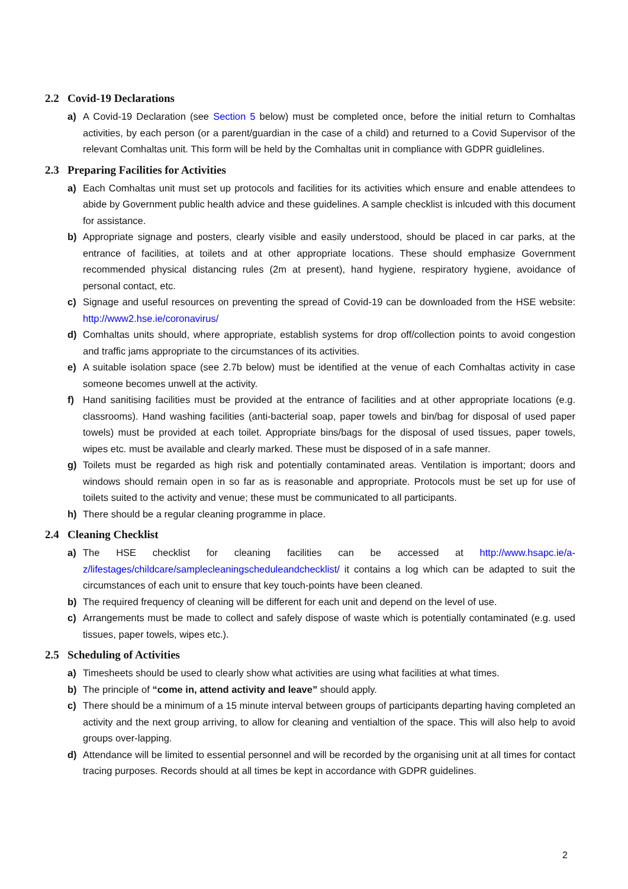2.2 Covid-19 Declarations
a) A Covid-19 Declaration (see Section 5 below) must be completed once, before the initial return to Comhaltas activities, by each person (or a parent/guardian in the case of a child) and returned to a Covid Supervisor of the relevant Comhaltas unit. This form will be held by the Comhaltas unit in compliance with GDPR guidlelines.
2.3 Preparing Facilities for Activities
a) Each Comhaltas unit must set up protocols and facilities for its activities which ensure and enable attendees to abide by Government public health advice and these guidelines. A sample checklist is inlcuded with this document for assistance.
b) Appropriate signage and posters, clearly visible and easily understood, should be placed in car parks, at the entrance of facilities, at toilets and at other appropriate locations. These should emphasize Government recommended physical distancing rules (2m at present), hand hygiene, respiratory hygiene, avoidance of personal contact, etc.
c) Signage and useful resources on preventing the spread of Covid-19 can be downloaded from the HSE website: http://www2.hse.ie/coronavirus/
d) Comhaltas units should, where appropriate, establish systems for drop off/collection points to avoid congestion and traffic jams appropriate to the circumstances of its activities.
e) A suitable isolation space (see 2.7b below) must be identified at the venue of each Comhaltas activity in case someone becomes unwell at the activity.
f) Hand sanitising facilities must be provided at the entrance of facilities and at other appropriate locations (e.g. classrooms). Hand washing facilities (anti-bacterial soap, paper towels and bin/bag for disposal of used paper towels) must be provided at each toilet. Appropriate bins/bags for the disposal of used tissues, paper towels, wipes etc. must be available and clearly marked. These must be disposed of in a safe manner.
g) Toilets must be regarded as high risk and potentially contaminated areas. Ventilation is important; doors and windows should remain open in so far as is reasonable and appropriate. Protocols must be set up for use of toilets suited to the activity and venue; these must be communicated to all participants.
h) There should be a regular cleaning programme in place.
2.4 Cleaning Checklist
a) The HSE checklist for cleaning facilities can be accessed at http://www.hsapc.ie/a-z/lifestages/childcare/samplecleaningscheduleandchecklist/ it contains a log which can be adapted to suit the circumstances of each unit to ensure that key touch-points have been cleaned.
b) The required frequency of cleaning will be different for each unit and depend on the level of use.
c) Arrangements must be made to collect and safely dispose of waste which is potentially contaminated (e.g. used tissues, paper towels, wipes etc.).
2.5 Scheduling of Activities
a) Timesheets should be used to clearly show what activities are using what facilities at what times.
b) The principle of “come in, attend activity and leave” should apply.
c) There should be a minimum of a 15 minute interval between groups of participants departing having completed an activity and the next group arriving, to allow for cleaning and ventialtion of the space. This will also help to avoid groups over-lapping.
d) Attendance will be limited to essential personnel and will be recorded by the organising unit at all times for contact tracing purposes. Records should at all times be kept in accordance with GDPR guidelines.
2